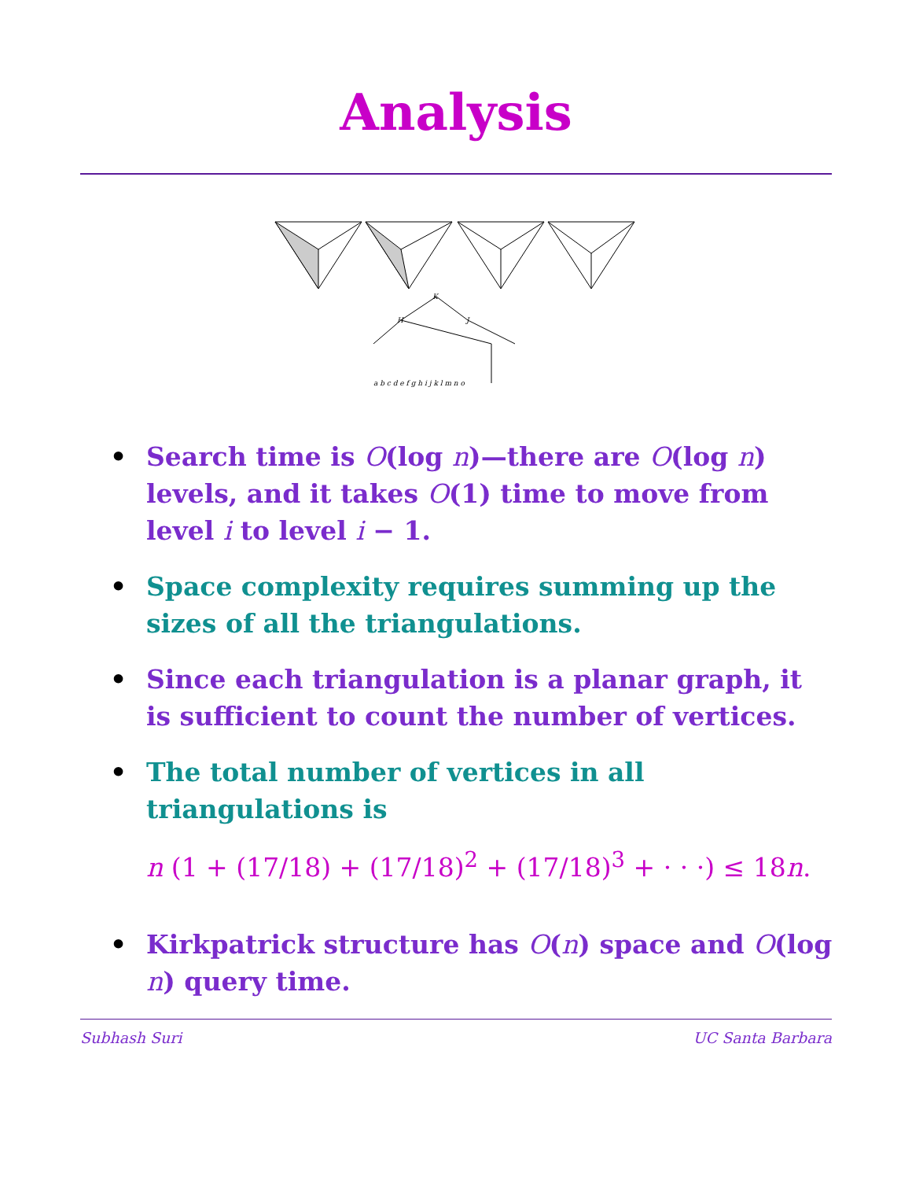Analysis
K
H
J
a b c d e f g h i j k l m n o
• Search time is O(log n)—there are O(log n) levels, and it takes O(1) time to move from level i to level i − 1.
• Space complexity requires summing up the sizes of all the triangulations.
• Since each triangulation is a planar graph, it is sufficient to count the number of vertices.
• The total number of vertices in all triangulations is
n (1 + (17/18) + (17/18)<sup>2</sup> + (17/18)<sup>3</sup> + · · ·) ≤ 18n.
• Kirkpatrick structure has O(n) space and O(log n) query time.
Subhash Suri UC Santa Barbara